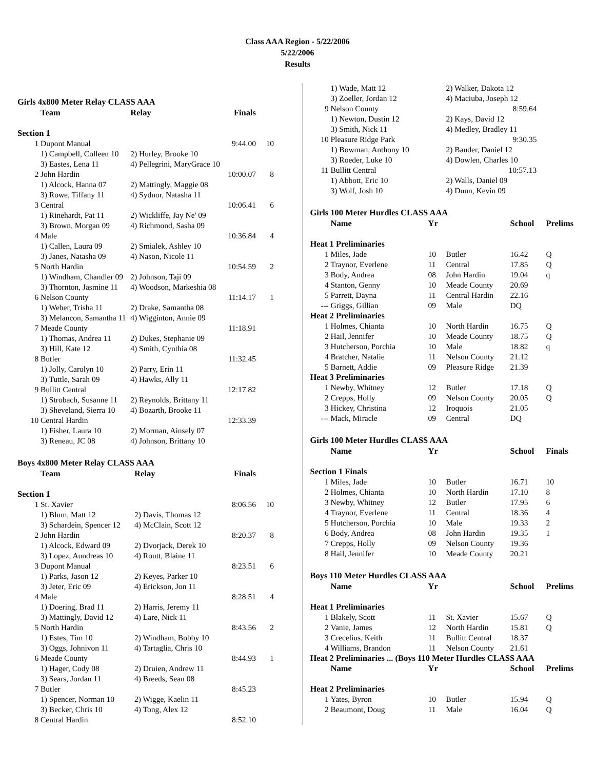Class AAA Region - 5/22/2006
5/22/2006
Results
Girls 4x800 Meter Relay CLASS AAA
| | Team | Relay | Finals | |
| --- | --- | --- | --- | --- |
| Section 1 | | | | |
| 1 | Dupont Manual | | 9:44.00 | 10 |
| | 1) Campbell, Colleen 10 | 2) Hurley, Brooke 10 | | |
| | 3) Eastes, Lena 11 | 4) Pellegrini, MaryGrace 10 | | |
| 2 | John Hardin | | 10:00.07 | 8 |
| | 1) Alcock, Hanna 07 | 2) Mattingly, Maggie 08 | | |
| | 3) Rowe, Tiffany 11 | 4) Sydnor, Natasha 11 | | |
| 3 | Central | | 10:06.41 | 6 |
| | 1) Rinehardt, Pat 11 | 2) Wickliffe, Jay Ne' 09 | | |
| | 3) Brown, Morgan 09 | 4) Richmond, Sasha 09 | | |
| 4 | Male | | 10:36.84 | 4 |
| | 1) Callen, Laura 09 | 2) Smialek, Ashley 10 | | |
| | 3) Janes, Natasha 09 | 4) Nason, Nicole 11 | | |
| 5 | North Hardin | | 10:54.59 | 2 |
| | 1) Windham, Chandler 09 | 2) Johnson, Taji 09 | | |
| | 3) Thornton, Jasmine 11 | 4) Woodson, Markeshia 08 | | |
| 6 | Nelson County | | 11:14.17 | 1 |
| | 1) Weber, Trisha 11 | 2) Drake, Samantha 08 | | |
| | 3) Melancon, Samantha 11 | 4) Wigginton, Annie 09 | | |
| 7 | Meade County | | 11:18.91 | |
| | 1) Thomas, Andrea 11 | 2) Dukes, Stephanie 09 | | |
| | 3) Hill, Kate 12 | 4) Smith, Cynthia 08 | | |
| 8 | Butler | | 11:32.45 | |
| | 1) Jolly, Carolyn 10 | 2) Parry, Erin 11 | | |
| | 3) Tuttle, Sarah 09 | 4) Hawks, Ally 11 | | |
| 9 | Bullitt Central | | 12:17.82 | |
| | 1) Strobach, Susanne 11 | 2) Reynolds, Brittany 11 | | |
| | 3) Sheveland, Sierra 10 | 4) Bozarth, Brooke 11 | | |
| 10 | Central Hardin | | 12:33.39 | |
| | 1) Fisher, Laura 10 | 2) Morman, Ainsely 07 | | |
| | 3) Reneau, JC 08 | 4) Johnson, Brittany 10 | | |
Boys 4x800 Meter Relay CLASS AAA
| | Team | Relay | Finals | |
| --- | --- | --- | --- | --- |
| Section 1 | | | | |
| 1 | St. Xavier | | 8:06.56 | 10 |
| | 1) Blum, Matt 12 | 2) Davis, Thomas 12 | | |
| | 3) Schardein, Spencer 12 | 4) McClain, Scott 12 | | |
| 2 | John Hardin | | 8:20.37 | 8 |
| | 1) Alcock, Edward 09 | 2) Dvorjack, Derek 10 | | |
| | 3) Lopez, Aundreas 10 | 4) Routt, Blaine 11 | | |
| 3 | Dupont Manual | | 8:23.51 | 6 |
| | 1) Parks, Jason 12 | 2) Keyes, Parker 10 | | |
| | 3) Jeter, Eric 09 | 4) Erickson, Jon 11 | | |
| 4 | Male | | 8:28.51 | 4 |
| | 1) Doering, Brad 11 | 2) Harris, Jeremy 11 | | |
| | 3) Mattingly, David 12 | 4) Lare, Nick 11 | | |
| 5 | North Hardin | | 8:43.56 | 2 |
| | 1) Estes, Tim 10 | 2) Windham, Bobby 10 | | |
| | 3) Oggs, Johnivon 11 | 4) Tartaglia, Chris 10 | | |
| 6 | Meade County | | 8:44.93 | 1 |
| | 1) Hager, Cody 08 | 2) Druien, Andrew 11 | | |
| | 3) Sears, Jordan 11 | 4) Breeds, Sean 08 | | |
| 7 | Butler | | 8:45.23 | |
| | 1) Spencer, Norman 10 | 2) Wigge, Kaelin 11 | | |
| | 3) Becker, Chris 10 | 4) Tong, Alex 12 | | |
| 8 | Central Hardin | | 8:52.10 | |
| | 1) Wade, Matt 12 | 2) Walker, Dakota 12 |
| | 3) Zoeller, Jordan 12 | 4) Maciuba, Joseph 12 |
| 9 | Nelson County | 8:59.64 |
| | 1) Newton, Dustin 12 | 2) Kays, David 12 |
| | 3) Smith, Nick 11 | 4) Medley, Bradley 11 |
| 10 | Pleasure Ridge Park | 9:30.35 |
| | 1) Bowman, Anthony 10 | 2) Bauder, Daniel 12 |
| | 3) Roeder, Luke 10 | 4) Dowlen, Charles 10 |
| 11 | Bullitt Central | 10:57.13 |
| | 1) Abbott, Eric 10 | 2) Walls, Daniel 09 |
| | 3) Wolf, Josh 10 | 4) Dunn, Kevin 09 |
Girls 100 Meter Hurdles CLASS AAA
| | Name | Yr | | School | Prelims |
| --- | --- | --- | --- | --- | --- |
| Heat 1 Preliminaries | | | | | |
| 1 | Miles, Jade | 10 | Butler | 16.42 | Q |
| 2 | Traynor, Everlene | 11 | Central | 17.85 | Q |
| 3 | Body, Andrea | 08 | John Hardin | 19.04 | q |
| 4 | Stanton, Genny | 10 | Meade County | 20.69 | |
| 5 | Parrett, Dayna | 11 | Central Hardin | 22.16 | |
| --- | Griggs, Gillian | 09 | Male | DQ | |
| Heat 2 Preliminaries | | | | | |
| 1 | Holmes, Chianta | 10 | North Hardin | 16.75 | Q |
| 2 | Hail, Jennifer | 10 | Meade County | 18.75 | Q |
| 3 | Hutcherson, Porchia | 10 | Male | 18.82 | q |
| 4 | Bratcher, Natalie | 11 | Nelson County | 21.12 | |
| 5 | Barnett, Addie | 09 | Pleasure Ridge | 21.39 | |
| Heat 3 Preliminaries | | | | | |
| 1 | Newby, Whitney | 12 | Butler | 17.18 | Q |
| 2 | Crepps, Holly | 09 | Nelson County | 20.05 | Q |
| 3 | Hickey, Christina | 12 | Iroquois | 21.05 | |
| --- | Mack, Miracle | 09 | Central | DQ | |
Girls 100 Meter Hurdles CLASS AAA
| | Name | Yr | | School | Finals |
| --- | --- | --- | --- | --- | --- |
| Section 1 Finals | | | | | |
| 1 | Miles, Jade | 10 | Butler | 16.71 | 10 |
| 2 | Holmes, Chianta | 10 | North Hardin | 17.10 | 8 |
| 3 | Newby, Whitney | 12 | Butler | 17.95 | 6 |
| 4 | Traynor, Everlene | 11 | Central | 18.36 | 4 |
| 5 | Hutcherson, Porchia | 10 | Male | 19.33 | 2 |
| 6 | Body, Andrea | 08 | John Hardin | 19.35 | 1 |
| 7 | Crepps, Holly | 09 | Nelson County | 19.36 | |
| 8 | Hail, Jennifer | 10 | Meade County | 20.21 | |
Boys 110 Meter Hurdles CLASS AAA
| | Name | Yr | | School | Prelims |
| --- | --- | --- | --- | --- | --- |
| Heat 1 Preliminaries | | | | | |
| 1 | Blakely, Scott | 11 | St. Xavier | 15.67 | Q |
| 2 | Vanie, James | 12 | North Hardin | 15.81 | Q |
| 3 | Crecelius, Keith | 11 | Bullitt Central | 18.37 | |
| 4 | Williams, Brandon | 11 | Nelson County | 21.61 | |
| Heat 2 Preliminaries ... (Boys 110 Meter Hurdles CLASS AAA | | | | | |
| | Name | Yr | | School | Prelims |
| Heat 2 Preliminaries | | | | | |
| 1 | Yates, Byron | 10 | Butler | 15.94 | Q |
| 2 | Beaumont, Doug | 11 | Male | 16.04 | Q |